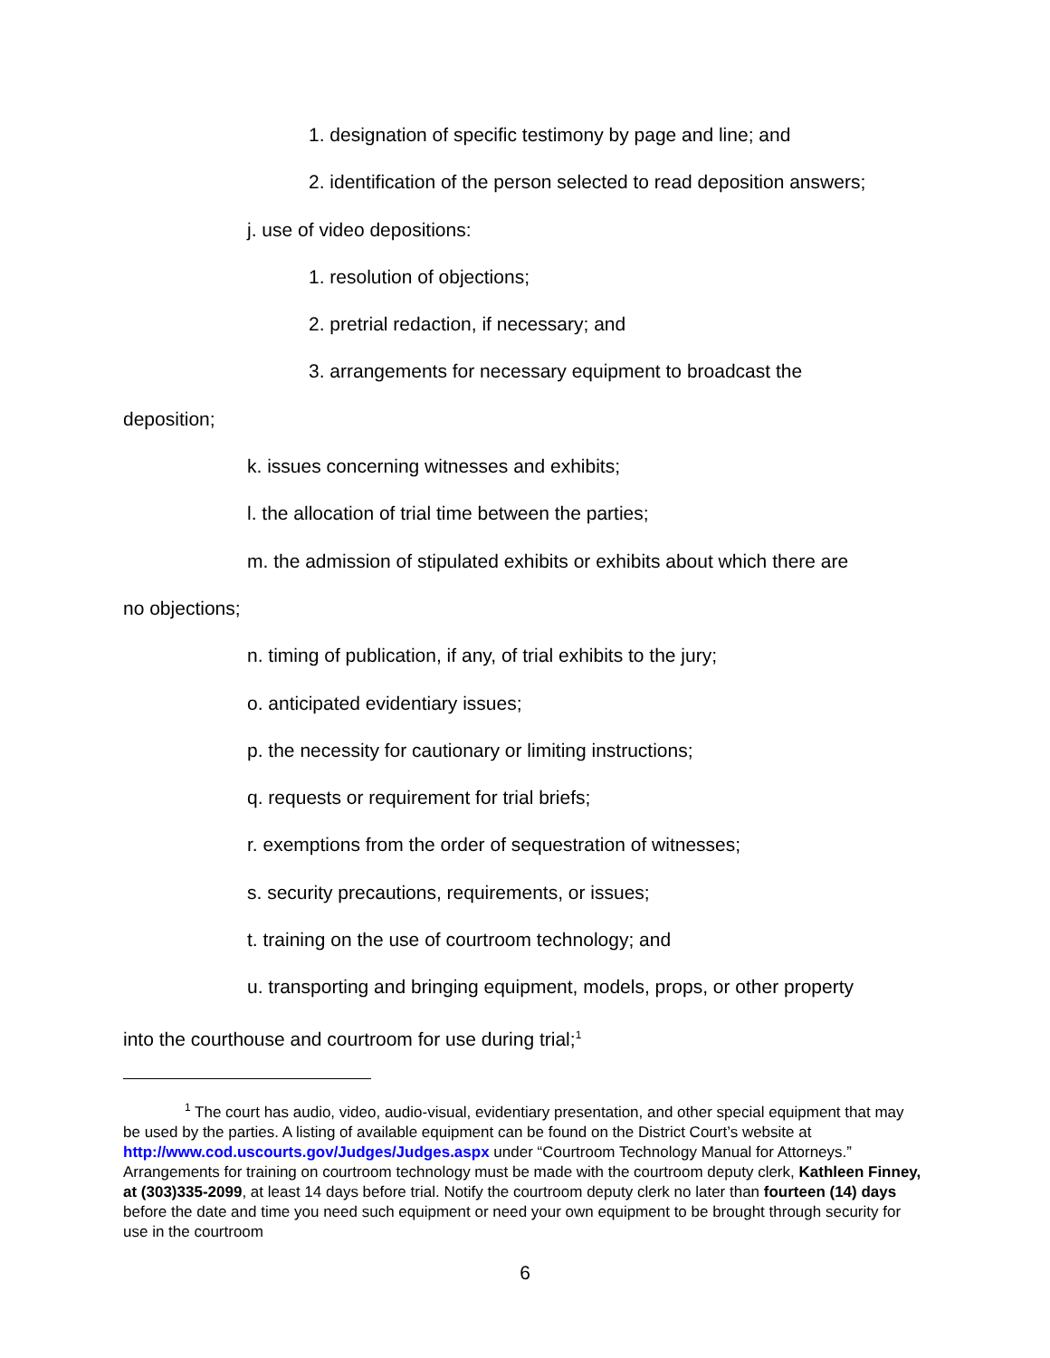1. designation of specific testimony by page and line; and
2. identification of the person selected to read deposition answers;
j. use of video depositions:
1. resolution of objections;
2. pretrial redaction, if necessary; and
3. arrangements for necessary equipment to broadcast the
deposition;
k. issues concerning witnesses and exhibits;
l. the allocation of trial time between the parties;
m. the admission of stipulated exhibits or exhibits about which there are
no objections;
n. timing of publication, if any, of trial exhibits to the jury;
o. anticipated evidentiary issues;
p. the necessity for cautionary or limiting instructions;
q. requests or requirement for trial briefs;
r. exemptions from the order of sequestration of witnesses;
s. security precautions, requirements, or issues;
t. training on the use of courtroom technology; and
u. transporting and bringing equipment, models, props, or other property
into the courthouse and courtroom for use during trial;<sup>1</sup>
<sup>1</sup> The court has audio, video, audio-visual, evidentiary presentation, and other special equipment that may be used by the parties. A listing of available equipment can be found on the District Court’s website at http://www.cod.uscourts.gov/Judges/Judges.aspx under “Courtroom Technology Manual for Attorneys.” Arrangements for training on courtroom technology must be made with the courtroom deputy clerk, Kathleen Finney, at (303)335-2099, at least 14 days before trial. Notify the courtroom deputy clerk no later than fourteen (14) days before the date and time you need such equipment or need your own equipment to be brought through security for use in the courtroom
6